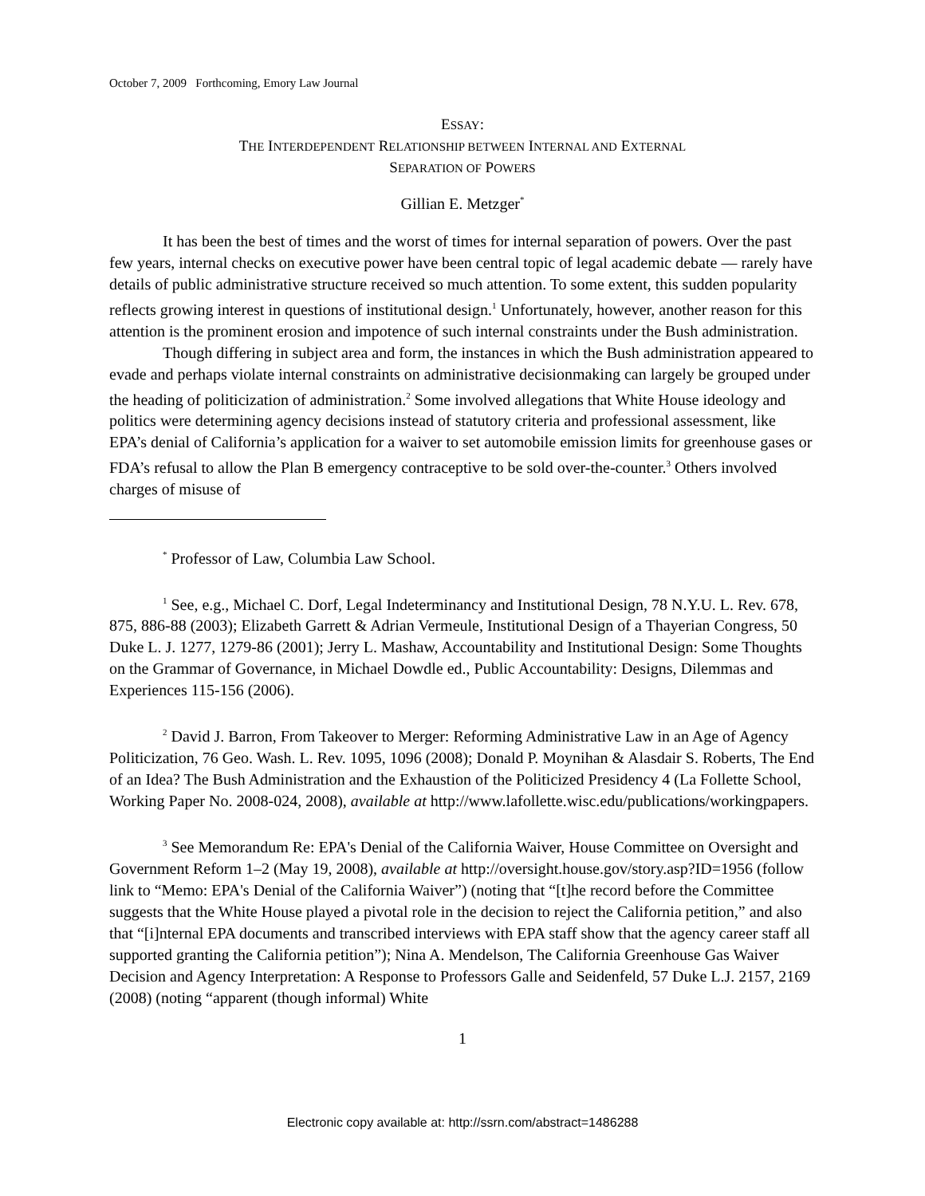October 7, 2009 Forthcoming, Emory Law Journal
ESSAY:
THE INTERDEPENDENT RELATIONSHIP BETWEEN INTERNAL AND EXTERNAL
SEPARATION OF POWERS
Gillian E. Metzger<sup>*</sup>
It has been the best of times and the worst of times for internal separation of powers. Over the past few years, internal checks on executive power have been central topic of legal academic debate — rarely have details of public administrative structure received so much attention. To some extent, this sudden popularity reflects growing interest in questions of institutional design.<sup>1</sup> Unfortunately, however, another reason for this attention is the prominent erosion and impotence of such internal constraints under the Bush administration.
Though differing in subject area and form, the instances in which the Bush administration appeared to evade and perhaps violate internal constraints on administrative decisionmaking can largely be grouped under the heading of politicization of administration.<sup>2</sup> Some involved allegations that White House ideology and politics were determining agency decisions instead of statutory criteria and professional assessment, like EPA’s denial of California’s application for a waiver to set automobile emission limits for greenhouse gases or FDA’s refusal to allow the Plan B emergency contraceptive to be sold over-the-counter.<sup>3</sup> Others involved charges of misuse of
<sup>*</sup> Professor of Law, Columbia Law School.
<sup>1</sup> See, e.g., Michael C. Dorf, Legal Indeterminancy and Institutional Design, 78 N.Y.U. L. Rev. 678, 875, 886-88 (2003); Elizabeth Garrett & Adrian Vermeule, Institutional Design of a Thayerian Congress, 50 Duke L. J. 1277, 1279-86 (2001); Jerry L. Mashaw, Accountability and Institutional Design: Some Thoughts on the Grammar of Governance, in Michael Dowdle ed., Public Accountability: Designs, Dilemmas and Experiences 115-156 (2006).
<sup>2</sup> David J. Barron, From Takeover to Merger: Reforming Administrative Law in an Age of Agency Politicization, 76 Geo. Wash. L. Rev. 1095, 1096 (2008); Donald P. Moynihan & Alasdair S. Roberts, The End of an Idea? The Bush Administration and the Exhaustion of the Politicized Presidency 4 (La Follette School, Working Paper No. 2008-024, 2008), available at http://www.lafollette.wisc.edu/publications/workingpapers.
<sup>3</sup> See Memorandum Re: EPA's Denial of the California Waiver, House Committee on Oversight and Government Reform 1–2 (May 19, 2008), available at http://oversight.house.gov/story.asp?ID=1956 (follow link to “Memo: EPA's Denial of the California Waiver”) (noting that “[t]he record before the Committee suggests that the White House played a pivotal role in the decision to reject the California petition,” and also that “[i]nternal EPA documents and transcribed interviews with EPA staff show that the agency career staff all supported granting the California petition”); Nina A. Mendelson, The California Greenhouse Gas Waiver Decision and Agency Interpretation: A Response to Professors Galle and Seidenfeld, 57 Duke L.J. 2157, 2169 (2008) (noting “apparent (though informal) White
1
Electronic copy available at: http://ssrn.com/abstract=1486288